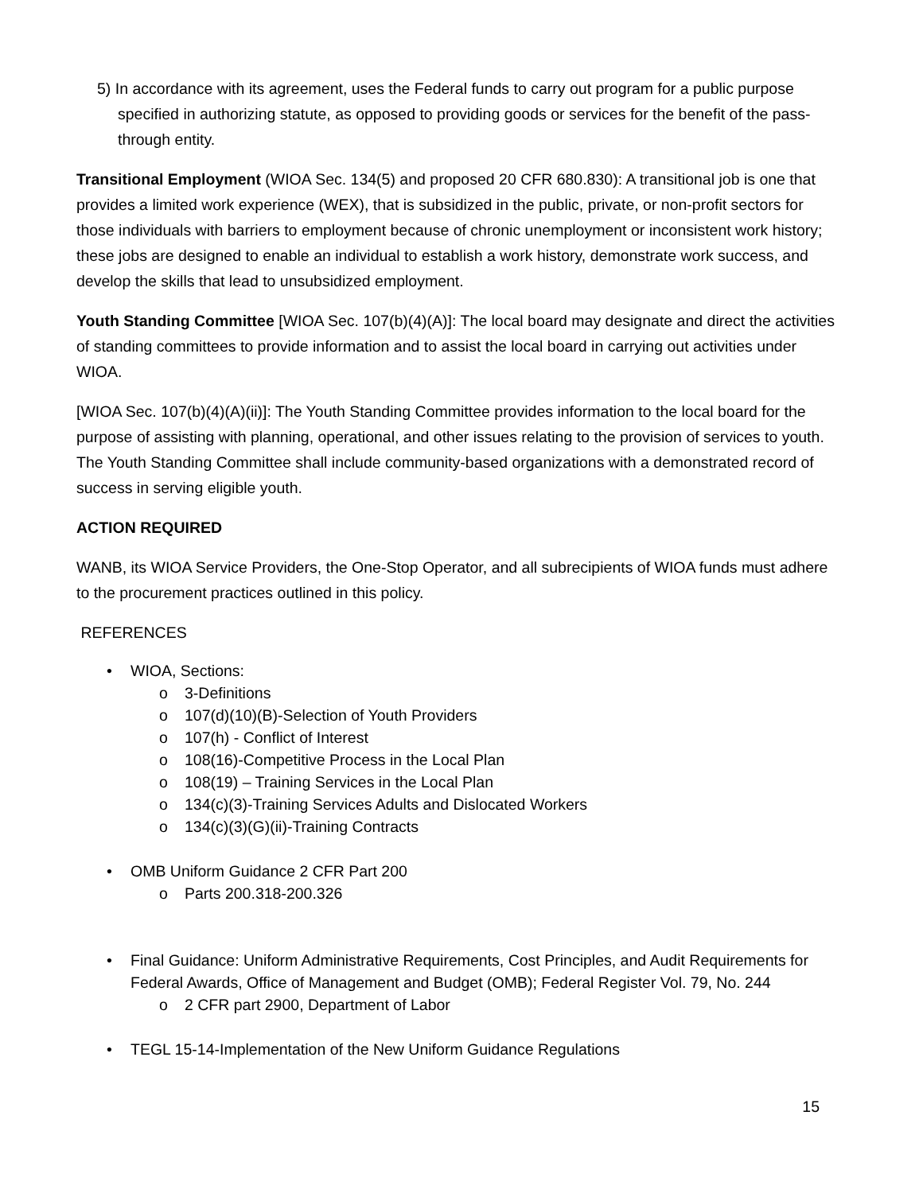5) In accordance with its agreement, uses the Federal funds to carry out program for a public purpose specified in authorizing statute, as opposed to providing goods or services for the benefit of the pass-through entity.
Transitional Employment (WIOA Sec. 134(5) and proposed 20 CFR 680.830): A transitional job is one that provides a limited work experience (WEX), that is subsidized in the public, private, or non-profit sectors for those individuals with barriers to employment because of chronic unemployment or inconsistent work history; these jobs are designed to enable an individual to establish a work history, demonstrate work success, and develop the skills that lead to unsubsidized employment.
Youth Standing Committee [WIOA Sec. 107(b)(4)(A)]: The local board may designate and direct the activities of standing committees to provide information and to assist the local board in carrying out activities under WIOA.
[WIOA Sec. 107(b)(4)(A)(ii)]: The Youth Standing Committee provides information to the local board for the purpose of assisting with planning, operational, and other issues relating to the provision of services to youth. The Youth Standing Committee shall include community-based organizations with a demonstrated record of success in serving eligible youth.
ACTION REQUIRED
WANB, its WIOA Service Providers, the One-Stop Operator, and all subrecipients of WIOA funds must adhere to the procurement practices outlined in this policy.
REFERENCES
• WIOA, Sections:
o 3-Definitions
o 107(d)(10)(B)-Selection of Youth Providers
o 107(h) - Conflict of Interest
o 108(16)-Competitive Process in the Local Plan
o 108(19) – Training Services in the Local Plan
o 134(c)(3)-Training Services Adults and Dislocated Workers
o 134(c)(3)(G)(ii)-Training Contracts
• OMB Uniform Guidance 2 CFR Part 200
o Parts 200.318-200.326
• Final Guidance: Uniform Administrative Requirements, Cost Principles, and Audit Requirements for Federal Awards, Office of Management and Budget (OMB); Federal Register Vol. 79, No. 244
o 2 CFR part 2900, Department of Labor
• TEGL 15-14-Implementation of the New Uniform Guidance Regulations
15